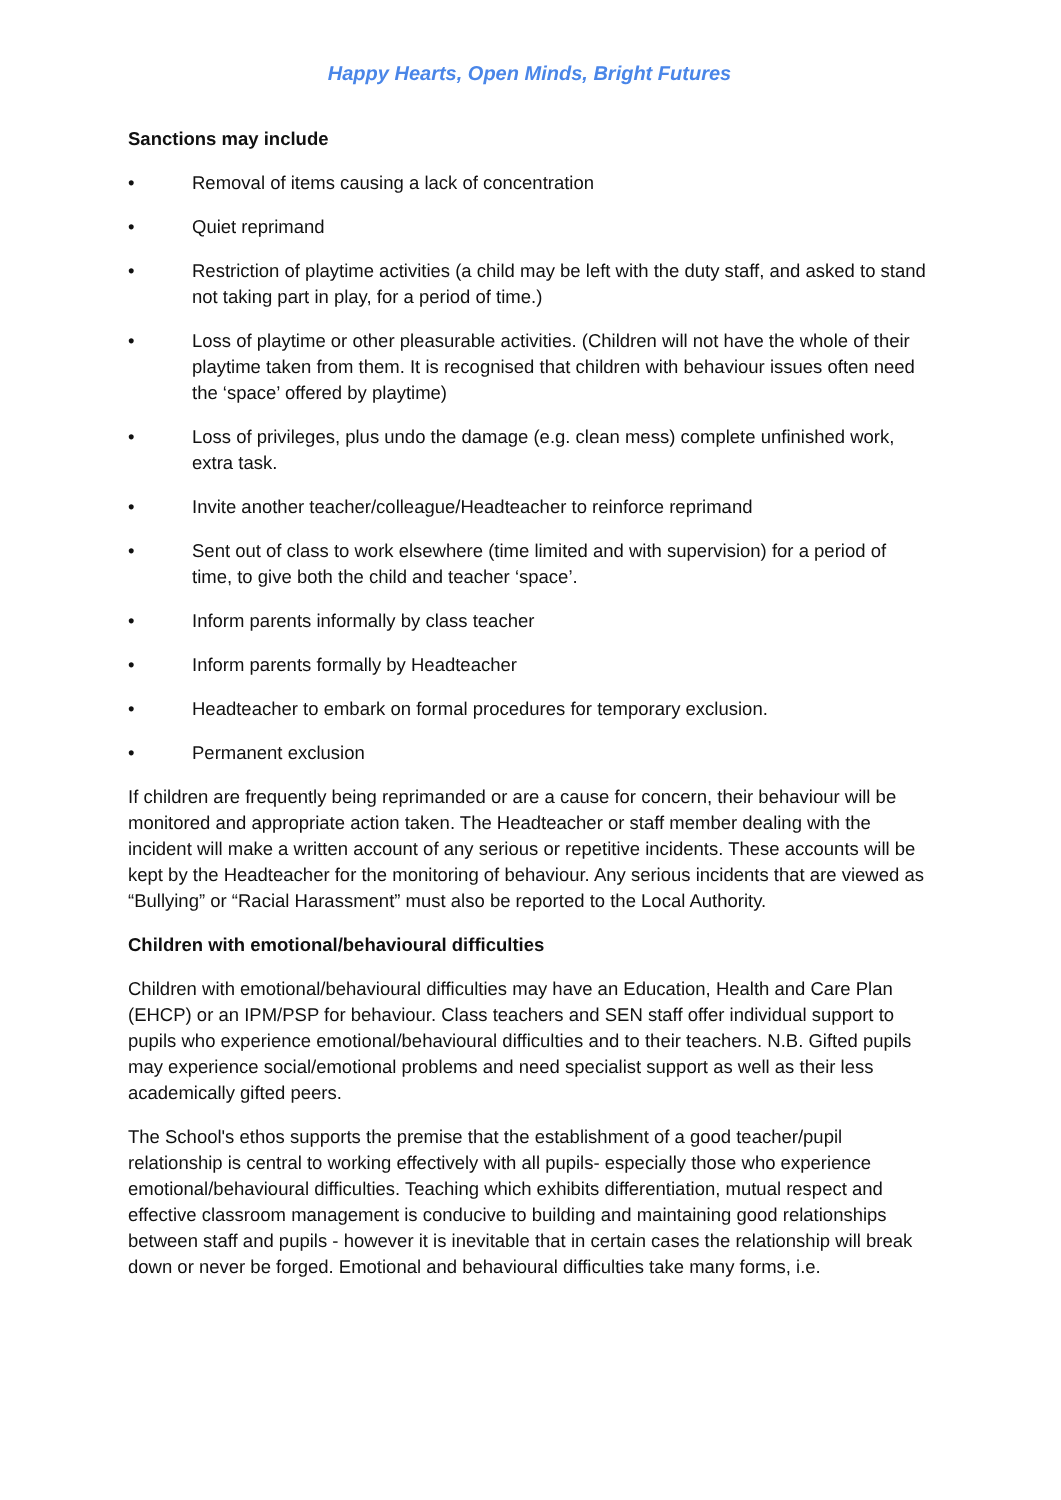Happy Hearts, Open Minds, Bright Futures
Sanctions may include
• Removal of items causing a lack of concentration
• Quiet reprimand
• Restriction of playtime activities (a child may be left with the duty staff, and asked to stand not taking part in play, for a period of time.)
• Loss of playtime or other pleasurable activities. (Children will not have the whole of their playtime taken from them. It is recognised that children with behaviour issues often need the ‘space’ offered by playtime)
• Loss of privileges, plus undo the damage (e.g. clean mess) complete unfinished work, extra task.
• Invite another teacher/colleague/Headteacher to reinforce reprimand
• Sent out of class to work elsewhere (time limited and with supervision) for a period of time, to give both the child and teacher ‘space’.
• Inform parents informally by class teacher
• Inform parents formally by Headteacher
• Headteacher to embark on formal procedures for temporary exclusion.
• Permanent exclusion
If children are frequently being reprimanded or are a cause for concern, their behaviour will be monitored and appropriate action taken. The Headteacher or staff member dealing with the incident will make a written account of any serious or repetitive incidents. These accounts will be kept by the Headteacher for the monitoring of behaviour. Any serious incidents that are viewed as “Bullying” or “Racial Harassment” must also be reported to the Local Authority.
Children with emotional/behavioural difficulties
Children with emotional/behavioural difficulties may have an Education, Health and Care Plan (EHCP) or an IPM/PSP for behaviour. Class teachers and SEN staff offer individual support to pupils who experience emotional/behavioural difficulties and to their teachers. N.B. Gifted pupils may experience social/emotional problems and need specialist support as well as their less academically gifted peers.
The School's ethos supports the premise that the establishment of a good teacher/pupil relationship is central to working effectively with all pupils- especially those who experience emotional/behavioural difficulties. Teaching which exhibits differentiation, mutual respect and effective classroom management is conducive to building and maintaining good relationships between staff and pupils - however it is inevitable that in certain cases the relationship will break down or never be forged. Emotional and behavioural difficulties take many forms, i.e.